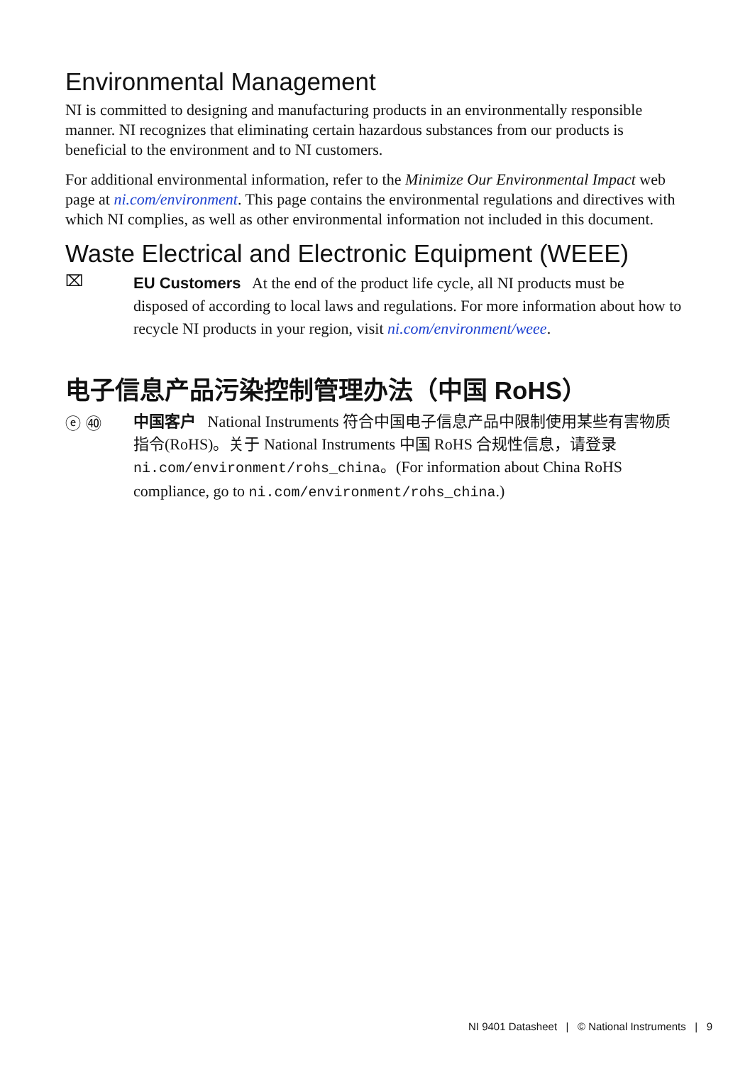Environmental Management
NI is committed to designing and manufacturing products in an environmentally responsible manner. NI recognizes that eliminating certain hazardous substances from our products is beneficial to the environment and to NI customers.
For additional environmental information, refer to the Minimize Our Environmental Impact web page at ni.com/environment. This page contains the environmental regulations and directives with which NI complies, as well as other environmental information not included in this document.
Waste Electrical and Electronic Equipment (WEEE)
⌧
EU Customers At the end of the product life cycle, all NI products must be disposed of according to local laws and regulations. For more information about how to recycle NI products in your region, visit ni.com/environment/weee.
电子信息产品污染控制管理办法（中国 RoHS）
ⓔ ㊵
中国客户 National Instruments 符合中国电子信息产品中限制使用某些有害物质指令(RoHS)。关于 National Instruments 中国 RoHS 合规性信息，请登录 ni.com/environment/rohs_china。(For information about China RoHS compliance, go to ni.com/environment/rohs_china.)
NI 9401 Datasheet | © National Instruments | 9